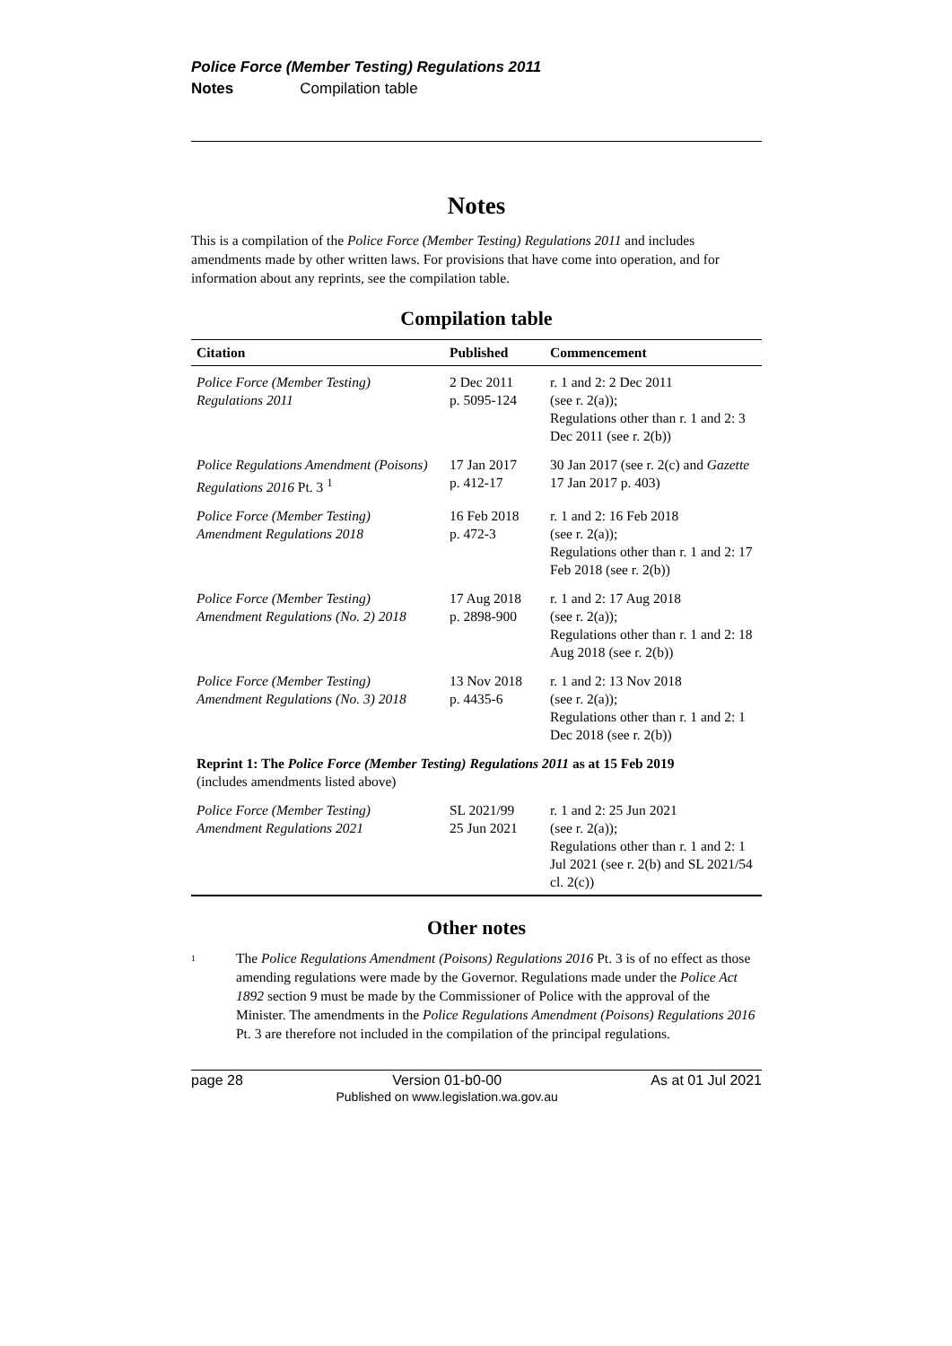Police Force (Member Testing) Regulations 2011
Notes Compilation table
Notes
This is a compilation of the Police Force (Member Testing) Regulations 2011 and includes amendments made by other written laws. For provisions that have come into operation, and for information about any reprints, see the compilation table.
Compilation table
| Citation | Published | Commencement |
| --- | --- | --- |
| Police Force (Member Testing) Regulations 2011 | 2 Dec 2011 p. 5095-124 | r. 1 and 2: 2 Dec 2011 (see r. 2(a)); Regulations other than r. 1 and 2: 3 Dec 2011 (see r. 2(b)) |
| Police Regulations Amendment (Poisons) Regulations 2016 Pt. 3 <sup>1</sup> | 17 Jan 2017 p. 412-17 | 30 Jan 2017 (see r. 2(c) and Gazette 17 Jan 2017 p. 403) |
| Police Force (Member Testing) Amendment Regulations 2018 | 16 Feb 2018 p. 472-3 | r. 1 and 2: 16 Feb 2018 (see r. 2(a)); Regulations other than r. 1 and 2: 17 Feb 2018 (see r. 2(b)) |
| Police Force (Member Testing) Amendment Regulations (No. 2) 2018 | 17 Aug 2018 p. 2898-900 | r. 1 and 2: 17 Aug 2018 (see r. 2(a)); Regulations other than r. 1 and 2: 18 Aug 2018 (see r. 2(b)) |
| Police Force (Member Testing) Amendment Regulations (No. 3) 2018 | 13 Nov 2018 p. 4435-6 | r. 1 and 2: 13 Nov 2018 (see r. 2(a)); Regulations other than r. 1 and 2: 1 Dec 2018 (see r. 2(b)) |
| Reprint 1: The Police Force (Member Testing) Regulations 2011 as at 15 Feb 2019 (includes amendments listed above) | | |
| Police Force (Member Testing) Amendment Regulations 2021 | SL 2021/99 25 Jun 2021 | r. 1 and 2: 25 Jun 2021 (see r. 2(a)); Regulations other than r. 1 and 2: 1 Jul 2021 (see r. 2(b) and SL 2021/54 cl. 2(c)) |
Other notes
<sup>1</sup>
The Police Regulations Amendment (Poisons) Regulations 2016 Pt. 3 is of no effect as those amending regulations were made by the Governor. Regulations made under the Police Act 1892 section 9 must be made by the Commissioner of Police with the approval of the Minister. The amendments in the Police Regulations Amendment (Poisons) Regulations 2016 Pt. 3 are therefore not included in the compilation of the principal regulations.
page 28 Version 01-b0-00
Published on www.legislation.wa.gov.au As at 01 Jul 2021